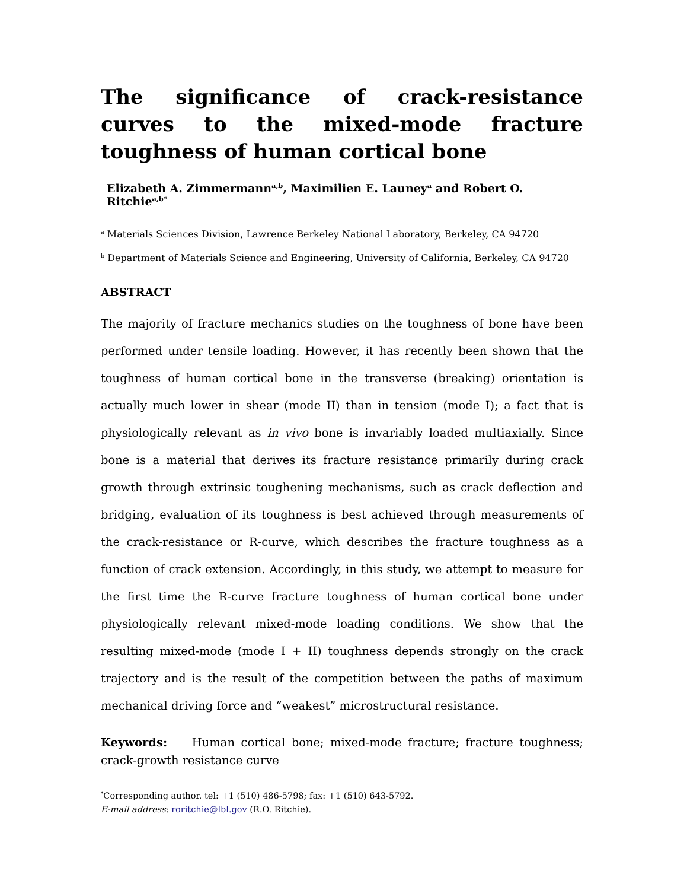The significance of crack-resistance curves to the mixed-mode fracture toughness of human cortical bone
Elizabeth A. Zimmermann<sup>a,b</sup>, Maximilien E. Launey<sup>a</sup> and Robert O. Ritchie<sup>a,b*</sup>
<sup>a</sup> Materials Sciences Division, Lawrence Berkeley National Laboratory, Berkeley, CA 94720
<sup>b</sup> Department of Materials Science and Engineering, University of California, Berkeley, CA 94720
ABSTRACT
The majority of fracture mechanics studies on the toughness of bone have been performed under tensile loading. However, it has recently been shown that the toughness of human cortical bone in the transverse (breaking) orientation is actually much lower in shear (mode II) than in tension (mode I); a fact that is physiologically relevant as in vivo bone is invariably loaded multiaxially. Since bone is a material that derives its fracture resistance primarily during crack growth through extrinsic toughening mechanisms, such as crack deflection and bridging, evaluation of its toughness is best achieved through measurements of the crack-resistance or R-curve, which describes the fracture toughness as a function of crack extension. Accordingly, in this study, we attempt to measure for the first time the R-curve fracture toughness of human cortical bone under physiologically relevant mixed-mode loading conditions. We show that the resulting mixed-mode (mode I + II) toughness depends strongly on the crack trajectory and is the result of the competition between the paths of maximum mechanical driving force and “weakest” microstructural resistance.
Keywords: Human cortical bone; mixed-mode fracture; fracture toughness; crack-growth resistance curve
<sup>*</sup> Corresponding author. tel: +1 (510) 486-5798; fax: +1 (510) 643-5792.
E-mail address: roritchie@lbl.gov (R.O. Ritchie).